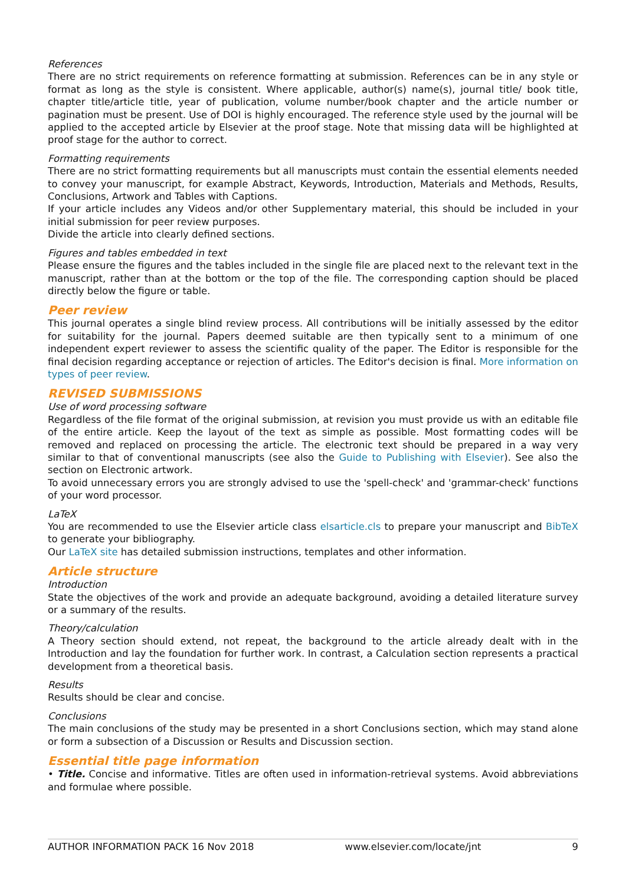References
There are no strict requirements on reference formatting at submission. References can be in any style or format as long as the style is consistent. Where applicable, author(s) name(s), journal title/ book title, chapter title/article title, year of publication, volume number/book chapter and the article number or pagination must be present. Use of DOI is highly encouraged. The reference style used by the journal will be applied to the accepted article by Elsevier at the proof stage. Note that missing data will be highlighted at proof stage for the author to correct.
Formatting requirements
There are no strict formatting requirements but all manuscripts must contain the essential elements needed to convey your manuscript, for example Abstract, Keywords, Introduction, Materials and Methods, Results, Conclusions, Artwork and Tables with Captions.
If your article includes any Videos and/or other Supplementary material, this should be included in your initial submission for peer review purposes.
Divide the article into clearly defined sections.
Figures and tables embedded in text
Please ensure the figures and the tables included in the single file are placed next to the relevant text in the manuscript, rather than at the bottom or the top of the file. The corresponding caption should be placed directly below the figure or table.
Peer review
This journal operates a single blind review process. All contributions will be initially assessed by the editor for suitability for the journal. Papers deemed suitable are then typically sent to a minimum of one independent expert reviewer to assess the scientific quality of the paper. The Editor is responsible for the final decision regarding acceptance or rejection of articles. The Editor's decision is final. More information on types of peer review.
REVISED SUBMISSIONS
Use of word processing software
Regardless of the file format of the original submission, at revision you must provide us with an editable file of the entire article. Keep the layout of the text as simple as possible. Most formatting codes will be removed and replaced on processing the article. The electronic text should be prepared in a way very similar to that of conventional manuscripts (see also the Guide to Publishing with Elsevier). See also the section on Electronic artwork.
To avoid unnecessary errors you are strongly advised to use the 'spell-check' and 'grammar-check' functions of your word processor.
LaTeX
You are recommended to use the Elsevier article class elsarticle.cls to prepare your manuscript and BibTeX to generate your bibliography.
Our LaTeX site has detailed submission instructions, templates and other information.
Article structure
Introduction
State the objectives of the work and provide an adequate background, avoiding a detailed literature survey or a summary of the results.
Theory/calculation
A Theory section should extend, not repeat, the background to the article already dealt with in the Introduction and lay the foundation for further work. In contrast, a Calculation section represents a practical development from a theoretical basis.
Results
Results should be clear and concise.
Conclusions
The main conclusions of the study may be presented in a short Conclusions section, which may stand alone or form a subsection of a Discussion or Results and Discussion section.
Essential title page information
• Title. Concise and informative. Titles are often used in information-retrieval systems. Avoid abbreviations and formulae where possible.
AUTHOR INFORMATION PACK 16 Nov 2018 www.elsevier.com/locate/jnt 9